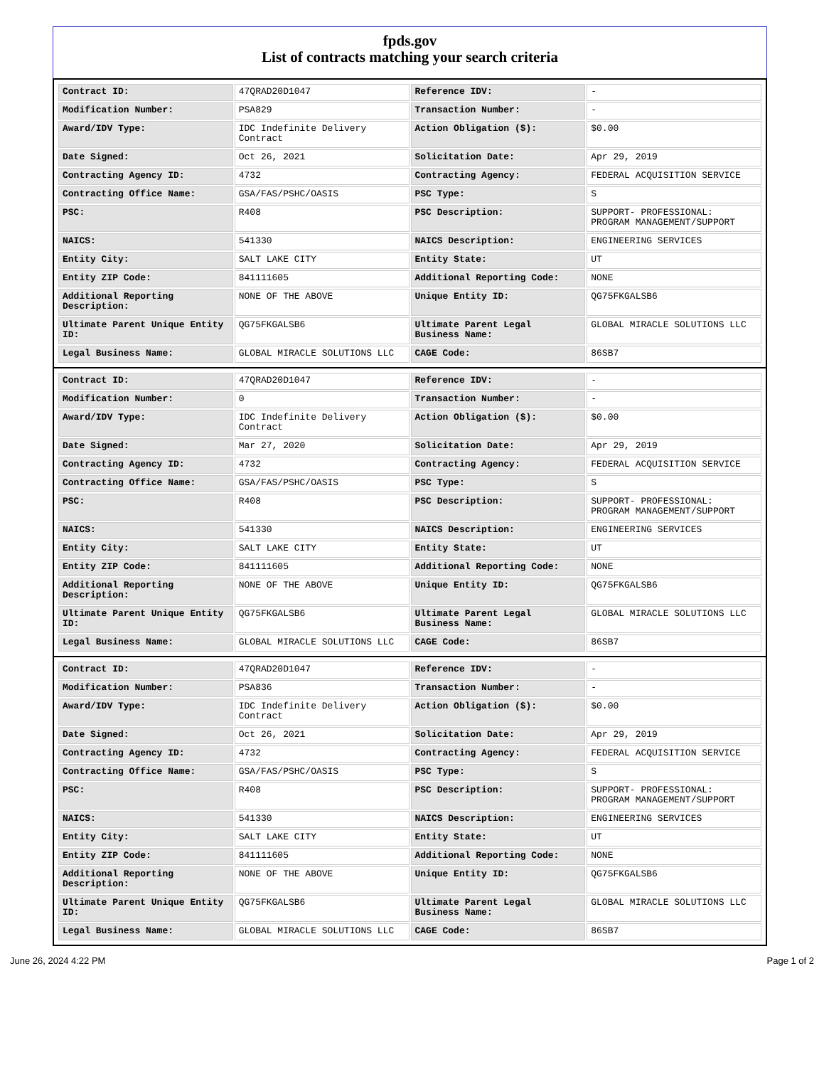fpds.gov
List of contracts matching your search criteria
| Contract ID: | 47QRAD20D1047 | Reference IDV: | - |
| Modification Number: | PSA829 | Transaction Number: | - |
| Award/IDV Type: | IDC Indefinite Delivery Contract | Action Obligation ($): | $0.00 |
| Date Signed: | Oct 26, 2021 | Solicitation Date: | Apr 29, 2019 |
| Contracting Agency ID: | 4732 | Contracting Agency: | FEDERAL ACQUISITION SERVICE |
| Contracting Office Name: | GSA/FAS/PSHC/OASIS | PSC Type: | S |
| PSC: | R408 | PSC Description: | SUPPORT- PROFESSIONAL: PROGRAM MANAGEMENT/SUPPORT |
| NAICS: | 541330 | NAICS Description: | ENGINEERING SERVICES |
| Entity City: | SALT LAKE CITY | Entity State: | UT |
| Entity ZIP Code: | 841111605 | Additional Reporting Code: | NONE |
| Additional Reporting Description: | NONE OF THE ABOVE | Unique Entity ID: | QG75FKGALSB6 |
| Ultimate Parent Unique Entity ID: | QG75FKGALSB6 | Ultimate Parent Legal Business Name: | GLOBAL MIRACLE SOLUTIONS LLC |
| Legal Business Name: | GLOBAL MIRACLE SOLUTIONS LLC | CAGE Code: | 86SB7 |
| Contract ID: | 47QRAD20D1047 | Reference IDV: | - |
| Modification Number: | 0 | Transaction Number: | - |
| Award/IDV Type: | IDC Indefinite Delivery Contract | Action Obligation ($): | $0.00 |
| Date Signed: | Mar 27, 2020 | Solicitation Date: | Apr 29, 2019 |
| Contracting Agency ID: | 4732 | Contracting Agency: | FEDERAL ACQUISITION SERVICE |
| Contracting Office Name: | GSA/FAS/PSHC/OASIS | PSC Type: | S |
| PSC: | R408 | PSC Description: | SUPPORT- PROFESSIONAL: PROGRAM MANAGEMENT/SUPPORT |
| NAICS: | 541330 | NAICS Description: | ENGINEERING SERVICES |
| Entity City: | SALT LAKE CITY | Entity State: | UT |
| Entity ZIP Code: | 841111605 | Additional Reporting Code: | NONE |
| Additional Reporting Description: | NONE OF THE ABOVE | Unique Entity ID: | QG75FKGALSB6 |
| Ultimate Parent Unique Entity ID: | QG75FKGALSB6 | Ultimate Parent Legal Business Name: | GLOBAL MIRACLE SOLUTIONS LLC |
| Legal Business Name: | GLOBAL MIRACLE SOLUTIONS LLC | CAGE Code: | 86SB7 |
| Contract ID: | 47QRAD20D1047 | Reference IDV: | - |
| Modification Number: | PSA836 | Transaction Number: | - |
| Award/IDV Type: | IDC Indefinite Delivery Contract | Action Obligation ($): | $0.00 |
| Date Signed: | Oct 26, 2021 | Solicitation Date: | Apr 29, 2019 |
| Contracting Agency ID: | 4732 | Contracting Agency: | FEDERAL ACQUISITION SERVICE |
| Contracting Office Name: | GSA/FAS/PSHC/OASIS | PSC Type: | S |
| PSC: | R408 | PSC Description: | SUPPORT- PROFESSIONAL: PROGRAM MANAGEMENT/SUPPORT |
| NAICS: | 541330 | NAICS Description: | ENGINEERING SERVICES |
| Entity City: | SALT LAKE CITY | Entity State: | UT |
| Entity ZIP Code: | 841111605 | Additional Reporting Code: | NONE |
| Additional Reporting Description: | NONE OF THE ABOVE | Unique Entity ID: | QG75FKGALSB6 |
| Ultimate Parent Unique Entity ID: | QG75FKGALSB6 | Ultimate Parent Legal Business Name: | GLOBAL MIRACLE SOLUTIONS LLC |
| Legal Business Name: | GLOBAL MIRACLE SOLUTIONS LLC | CAGE Code: | 86SB7 |
June 26, 2024 4:22 PM Page 1 of 2